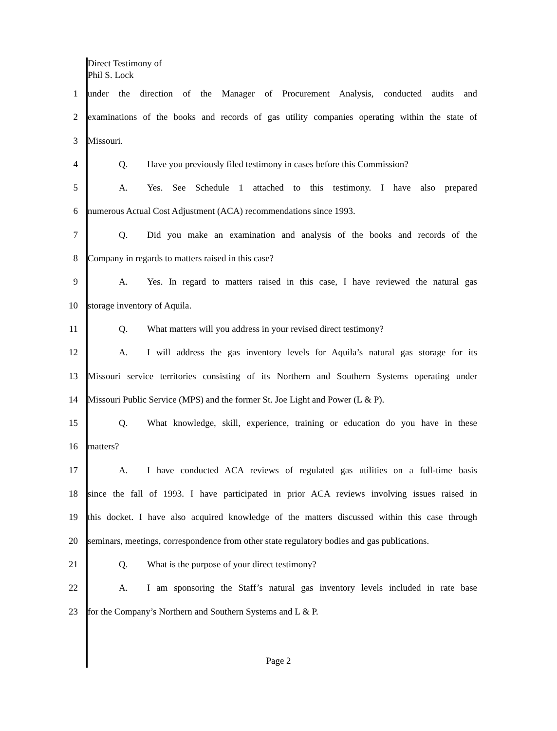Direct Testimony of
Phil S. Lock
1 under the direction of the Manager of Procurement Analysis, conducted audits and
2 examinations of the books and records of gas utility companies operating within the state of
3 Missouri.
4 Q. Have you previously filed testimony in cases before this Commission?
5 A. Yes. See Schedule 1 attached to this testimony. I have also prepared
6 numerous Actual Cost Adjustment (ACA) recommendations since 1993.
7 Q. Did you make an examination and analysis of the books and records of the
8 Company in regards to matters raised in this case?
9 A. Yes. In regard to matters raised in this case, I have reviewed the natural gas
10 storage inventory of Aquila.
11 Q. What matters will you address in your revised direct testimony?
12 A. I will address the gas inventory levels for Aquila’s natural gas storage for its
13 Missouri service territories consisting of its Northern and Southern Systems operating under
14 Missouri Public Service (MPS) and the former St. Joe Light and Power (L & P).
15 Q. What knowledge, skill, experience, training or education do you have in these
16 matters?
17 A. I have conducted ACA reviews of regulated gas utilities on a full-time basis
18 since the fall of 1993. I have participated in prior ACA reviews involving issues raised in
19 this docket. I have also acquired knowledge of the matters discussed within this case through
20 seminars, meetings, correspondence from other state regulatory bodies and gas publications.
21 Q. What is the purpose of your direct testimony?
22 A. I am sponsoring the Staff’s natural gas inventory levels included in rate base
23 for the Company’s Northern and Southern Systems and L & P.
Page 2